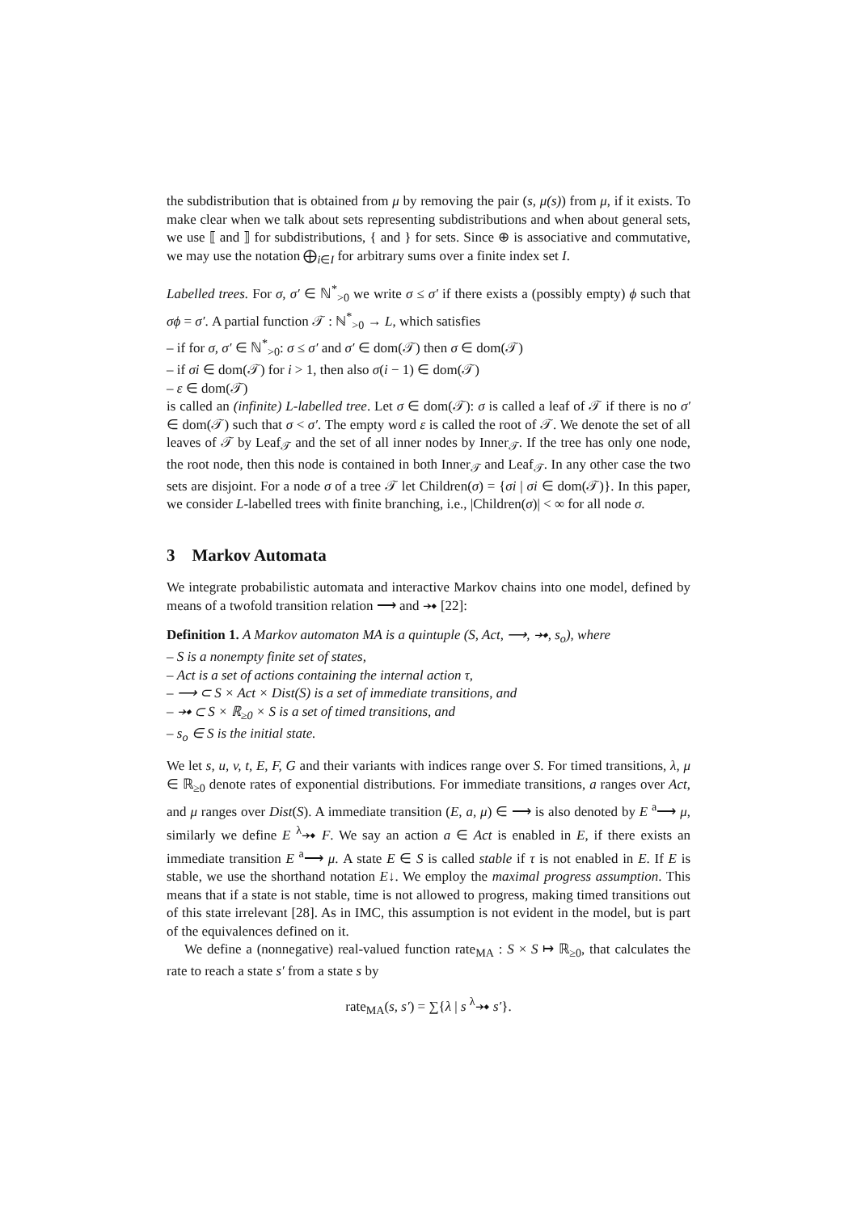the subdistribution that is obtained from μ by removing the pair (s, μ(s)) from μ, if it exists. To make clear when we talk about sets representing subdistributions and when about general sets, we use ⟦ and ⟧ for subdistributions, { and } for sets. Since ⊕ is associative and commutative, we may use the notation ⨁<sub>i∈I</sub> for arbitrary sums over a finite index set I.
Labelled trees. For σ, σ′ ∈ ℕ<sup>*</sup><sub>>0</sub> we write σ ≤ σ′ if there exists a (possibly empty) ϕ such that σϕ = σ′. A partial function 𝒯 : ℕ<sup>*</sup><sub>>0</sub> → L, which satisfies
– if for σ, σ′ ∈ ℕ<sup>*</sup><sub>>0</sub>: σ ≤ σ′ and σ′ ∈ dom(𝒯) then σ ∈ dom(𝒯)
– if σi ∈ dom(𝒯) for i > 1, then also σ(i − 1) ∈ dom(𝒯)
– ε ∈ dom(𝒯)
is called an (infinite) L-labelled tree. Let σ ∈ dom(𝒯): σ is called a leaf of 𝒯 if there is no σ′ ∈ dom(𝒯) such that σ < σ′. The empty word ε is called the root of 𝒯. We denote the set of all leaves of 𝒯 by Leaf<sub>𝒯</sub> and the set of all inner nodes by Inner<sub>𝒯</sub>. If the tree has only one node, the root node, then this node is contained in both Inner<sub>𝒯</sub> and Leaf<sub>𝒯</sub>. In any other case the two sets are disjoint. For a node σ of a tree 𝒯 let Children(σ) = {σi | σi ∈ dom(𝒯)}. In this paper, we consider L-labelled trees with finite branching, i.e., |Children(σ)| < ∞ for all node σ.
3 Markov Automata
We integrate probabilistic automata and interactive Markov chains into one model, defined by means of a twofold transition relation ⟶ and ⤞ [22]:
Definition 1. A Markov automaton MA is a quintuple (S, Act, ⟶, ⤞, s<sub>o</sub>), where
– S is a nonempty finite set of states,
– Act is a set of actions containing the internal action τ,
– ⟶ ⊂ S × Act × Dist(S) is a set of immediate transitions, and
– ⤞ ⊂ S × ℝ<sub>≥0</sub> × S is a set of timed transitions, and
– s<sub>o</sub> ∈ S is the initial state.
We let s, u, v, t, E, F, G and their variants with indices range over S. For timed transitions, λ, μ ∈ ℝ<sub>≥0</sub> denote rates of exponential distributions. For immediate transitions, a ranges over Act, and μ ranges over Dist(S). A immediate transition (E, a, μ) ∈ ⟶ is also denoted by E <sup>a</sup>⟶ μ, similarly we define E <sup>λ</sup>⤞ F. We say an action a ∈ Act is enabled in E, if there exists an immediate transition E <sup>a</sup>⟶ μ. A state E ∈ S is called stable if τ is not enabled in E. If E is stable, we use the shorthand notation E↓. We employ the maximal progress assumption. This means that if a state is not stable, time is not allowed to progress, making timed transitions out of this state irrelevant [28]. As in IMC, this assumption is not evident in the model, but is part of the equivalences defined on it.
We define a (nonnegative) real-valued function rate<sub>MA</sub> : S × S ↦ ℝ<sub>≥0</sub>, that calculates the rate to reach a state s′ from a state s by
rate<sub>MA</sub>(s, s′) = ∑{λ | s <sup>λ</sup>⤞ s′}.